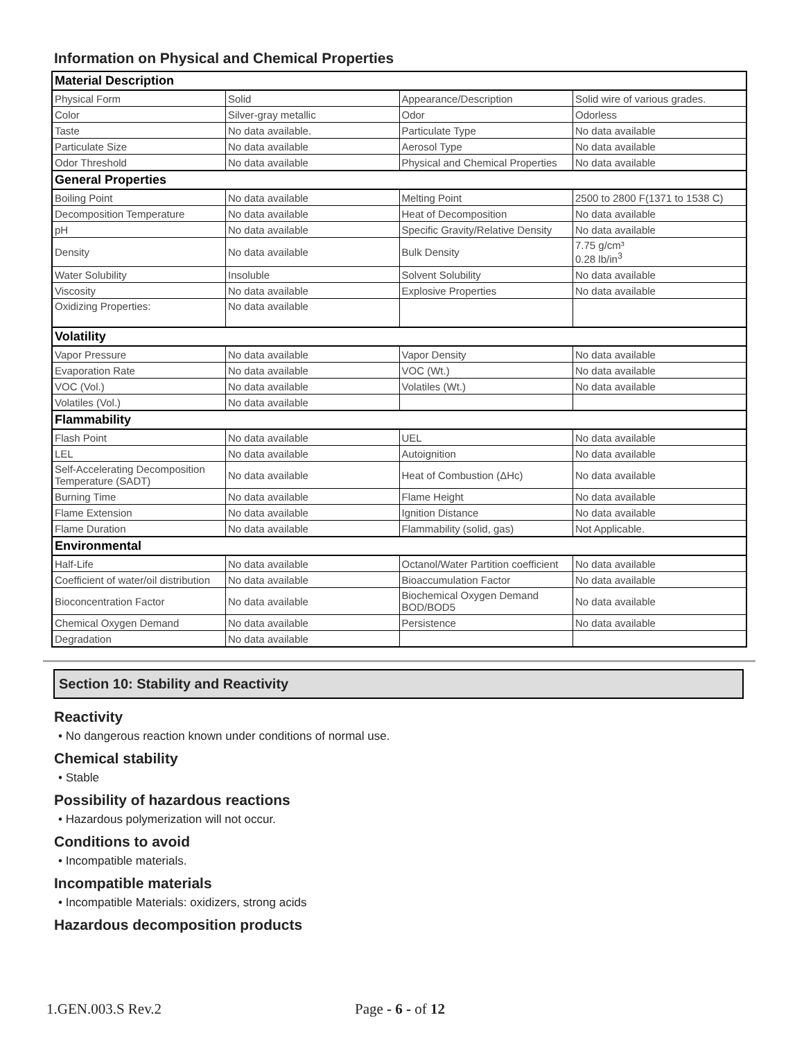Information on Physical and Chemical Properties
| Material Description | | | |
| Physical Form | Solid | Appearance/Description | Solid wire of various grades. |
| Color | Silver-gray metallic | Odor | Odorless |
| Taste | No data available. | Particulate Type | No data available |
| Particulate Size | No data available | Aerosol Type | No data available |
| Odor Threshold | No data available | Physical and Chemical Properties | No data available |
| General Properties | | | |
| Boiling Point | No data available | Melting Point | 2500 to 2800 F(1371 to 1538 C) |
| Decomposition Temperature | No data available | Heat of Decomposition | No data available |
| pH | No data available | Specific Gravity/Relative Density | No data available |
| Density | No data available | Bulk Density | 7.75 g/cm³ 0.28 lb/in<sup>3</sup> |
| Water Solubility | Insoluble | Solvent Solubility | No data available |
| Viscosity | No data available | Explosive Properties | No data available |
| Oxidizing Properties: | No data available | | |
| Volatility | | | |
| Vapor Pressure | No data available | Vapor Density | No data available |
| Evaporation Rate | No data available | VOC (Wt.) | No data available |
| VOC (Vol.) | No data available | Volatiles (Wt.) | No data available |
| Volatiles (Vol.) | No data available | | |
| Flammability | | | |
| Flash Point | No data available | UEL | No data available |
| LEL | No data available | Autoignition | No data available |
| Self-Accelerating Decomposition Temperature (SADT) | No data available | Heat of Combustion (ΔHc) | No data available |
| Burning Time | No data available | Flame Height | No data available |
| Flame Extension | No data available | Ignition Distance | No data available |
| Flame Duration | No data available | Flammability (solid, gas) | Not Applicable. |
| Environmental | | | |
| Half-Life | No data available | Octanol/Water Partition coefficient | No data available |
| Coefficient of water/oil distribution | No data available | Bioaccumulation Factor | No data available |
| Bioconcentration Factor | No data available | Biochemical Oxygen Demand BOD/BOD5 | No data available |
| Chemical Oxygen Demand | No data available | Persistence | No data available |
| Degradation | No data available | | |
Section 10: Stability and Reactivity
Reactivity
• No dangerous reaction known under conditions of normal use.
Chemical stability
• Stable
Possibility of hazardous reactions
• Hazardous polymerization will not occur.
Conditions to avoid
• Incompatible materials.
Incompatible materials
• Incompatible Materials: oxidizers, strong acids
Hazardous decomposition products
1.GEN.003.S Rev.2 Page - 6 - of 12